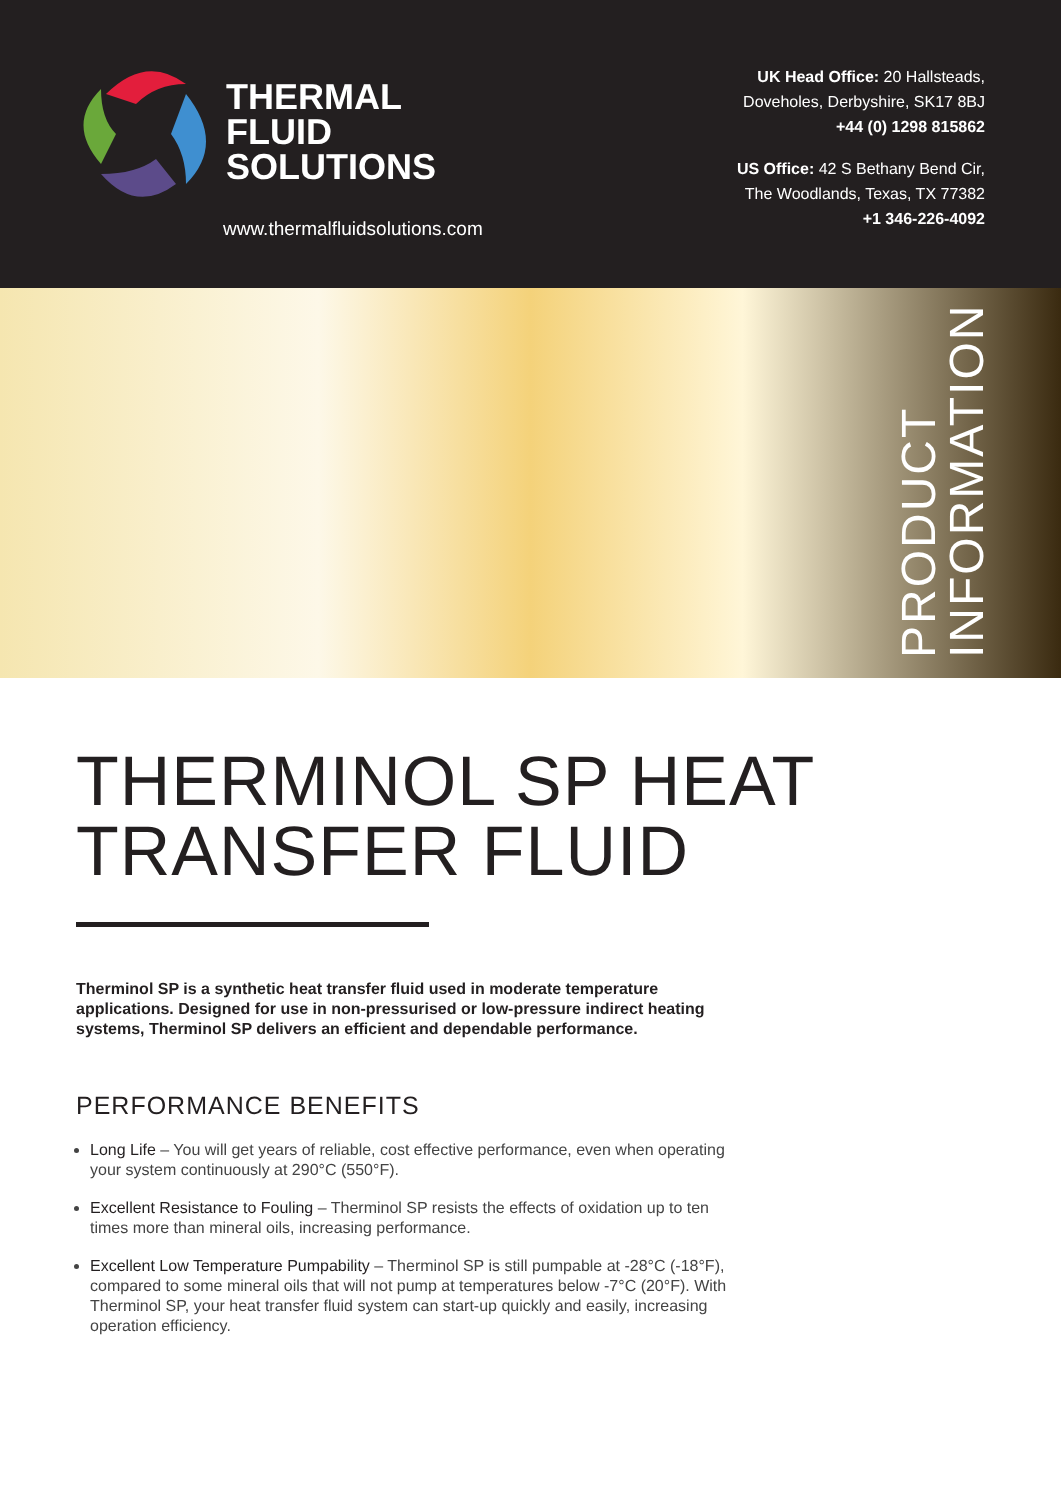THERMAL
FLUID
SOLUTIONS
www.thermalfluidsolutions.com
UK Head Office: 20 Hallsteads,
Doveholes, Derbyshire, SK17 8BJ
+44 (0) 1298 815862
US Office: 42 S Bethany Bend Cir,
The Woodlands, Texas, TX 77382
+1 346-226-4092
PRODUCT
INFORMATION
THERMINOL SP HEAT
TRANSFER FLUID
Therminol SP is a synthetic heat transfer fluid used in moderate temperature applications. Designed for use in non-pressurised or low-pressure indirect heating systems, Therminol SP delivers an efficient and dependable performance.
PERFORMANCE BENEFITS
Long Life – You will get years of reliable, cost effective performance, even when operating your system continuously at 290°C (550°F).
Excellent Resistance to Fouling – Therminol SP resists the effects of oxidation up to ten times more than mineral oils, increasing performance.
Excellent Low Temperature Pumpability – Therminol SP is still pumpable at -28°C (-18°F), compared to some mineral oils that will not pump at temperatures below -7°C (20°F). With Therminol SP, your heat transfer fluid system can start-up quickly and easily, increasing operation efficiency.